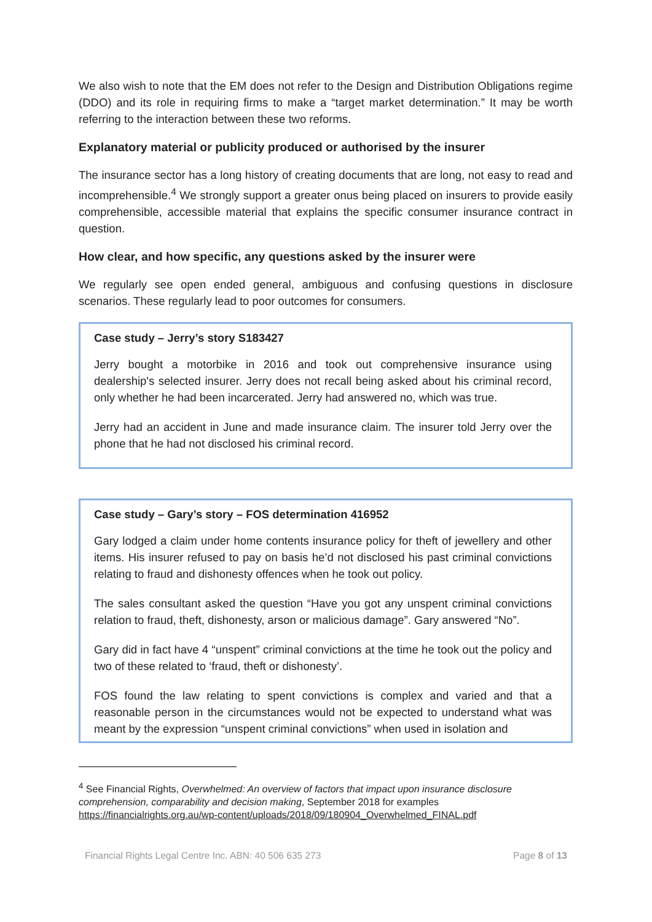We also wish to note that the EM does not refer to the Design and Distribution Obligations regime (DDO) and its role in requiring firms to make a “target market determination.” It may be worth referring to the interaction between these two reforms.
Explanatory material or publicity produced or authorised by the insurer
The insurance sector has a long history of creating documents that are long, not easy to read and incomprehensible.<sup>4</sup> We strongly support a greater onus being placed on insurers to provide easily comprehensible, accessible material that explains the specific consumer insurance contract in question.
How clear, and how specific, any questions asked by the insurer were
We regularly see open ended general, ambiguous and confusing questions in disclosure scenarios. These regularly lead to poor outcomes for consumers.
Case study – Jerry’s story S183427
Jerry bought a motorbike in 2016 and took out comprehensive insurance using dealership's selected insurer. Jerry does not recall being asked about his criminal record, only whether he had been incarcerated. Jerry had answered no, which was true.
Jerry had an accident in June and made insurance claim. The insurer told Jerry over the phone that he had not disclosed his criminal record.
Case study – Gary’s story – FOS determination 416952
Gary lodged a claim under home contents insurance policy for theft of jewellery and other items. His insurer refused to pay on basis he’d not disclosed his past criminal convictions relating to fraud and dishonesty offences when he took out policy.
The sales consultant asked the question “Have you got any unspent criminal convictions relation to fraud, theft, dishonesty, arson or malicious damage”. Gary answered “No”.
Gary did in fact have 4 “unspent” criminal convictions at the time he took out the policy and two of these related to ‘fraud, theft or dishonesty’.
FOS found the law relating to spent convictions is complex and varied and that a reasonable person in the circumstances would not be expected to understand what was meant by the expression “unspent criminal convictions” when used in isolation and
<sup>4</sup> See Financial Rights, Overwhelmed: An overview of factors that impact upon insurance disclosure comprehension, comparability and decision making, September 2018 for examples https://financialrights.org.au/wp-content/uploads/2018/09/180904_Overwhelmed_FINAL.pdf
Financial Rights Legal Centre Inc. ABN: 40 506 635 273 Page 8 of 13